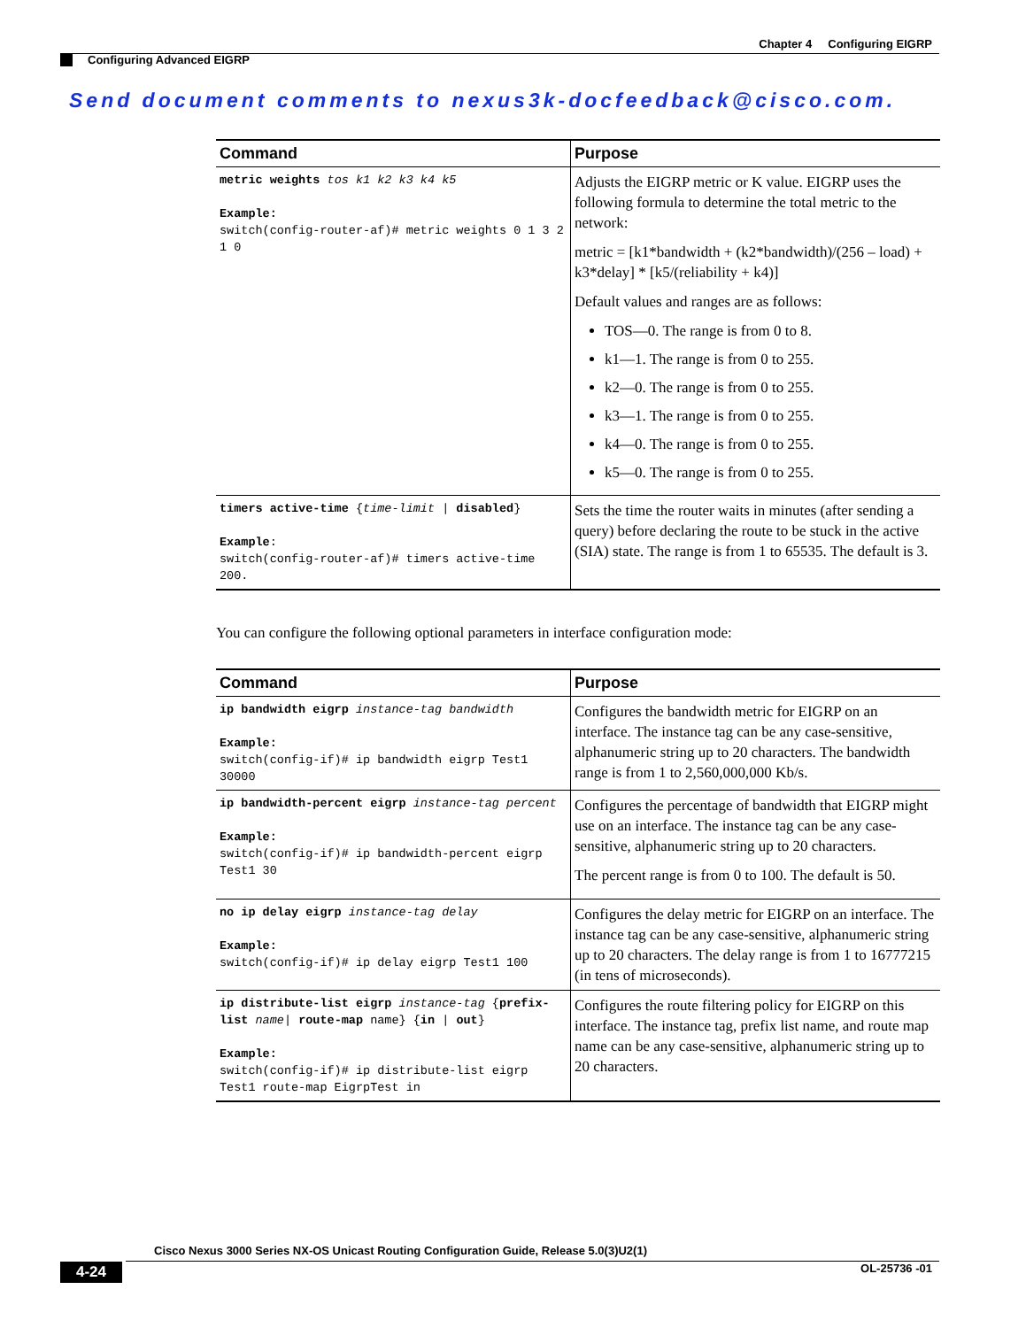Chapter 4 Configuring EIGRP
Configuring Advanced EIGRP
Send document comments to nexus3k-docfeedback@cisco.com.
| Command | Purpose |
| --- | --- |
| metric weights tos k1 k2 k3 k4 k5 Example: switch(config-router-af)# metric weights 0 1 3 2 1 0 | Adjusts the EIGRP metric or K value. EIGRP uses the following formula to determine the total metric to the network: metric = [k1*bandwidth + (k2*bandwidth)/(256 – load) + k3*delay] * [k5/(reliability + k4)] Default values and ranges are as follows: TOS—0. The range is from 0 to 8. k1—1. The range is from 0 to 255. k2—0. The range is from 0 to 255. k3—1. The range is from 0 to 255. k4—0. The range is from 0 to 255. k5—0. The range is from 0 to 255. |
| timers active-time { time-limit / disabled } Example : switch(config-router-af)# timers active-time 200. | Sets the time the router waits in minutes (after sending a query) before declaring the route to be stuck in the active (SIA) state. The range is from 1 to 65535. The default is 3. |
You can configure the following optional parameters in interface configuration mode:
| Command | Purpose |
| --- | --- |
| ip bandwidth eigrp instance-tag bandwidth Example: switch(config-if)# ip bandwidth eigrp Test1 30000 | Configures the bandwidth metric for EIGRP on an interface. The instance tag can be any case-sensitive, alphanumeric string up to 20 characters. The bandwidth range is from 1 to 2,560,000,000 Kb/s. |
| ip bandwidth-percent eigrp instance-tag percent Example: switch(config-if)# ip bandwidth-percent eigrp Test1 30 | Configures the percentage of bandwidth that EIGRP might use on an interface. The instance tag can be any case-sensitive, alphanumeric string up to 20 characters. The percent range is from 0 to 100. The default is 50. |
| no ip delay eigrp instance-tag delay Example: switch(config-if)# ip delay eigrp Test1 100 | Configures the delay metric for EIGRP on an interface. The instance tag can be any case-sensitive, alphanumeric string up to 20 characters. The delay range is from 1 to 16777215 (in tens of microseconds). |
| ip distribute-list eigrp instance-tag { prefix-list name / route-map name} { in / out } Example: switch(config-if)# ip distribute-list eigrp Test1 route-map EigrpTest in | Configures the route filtering policy for EIGRP on this interface. The instance tag, prefix list name, and route map name can be any case-sensitive, alphanumeric string up to 20 characters. |
Cisco Nexus 3000 Series NX-OS Unicast Routing Configuration Guide, Release 5.0(3)U2(1)
4-24 OL-25736 -01